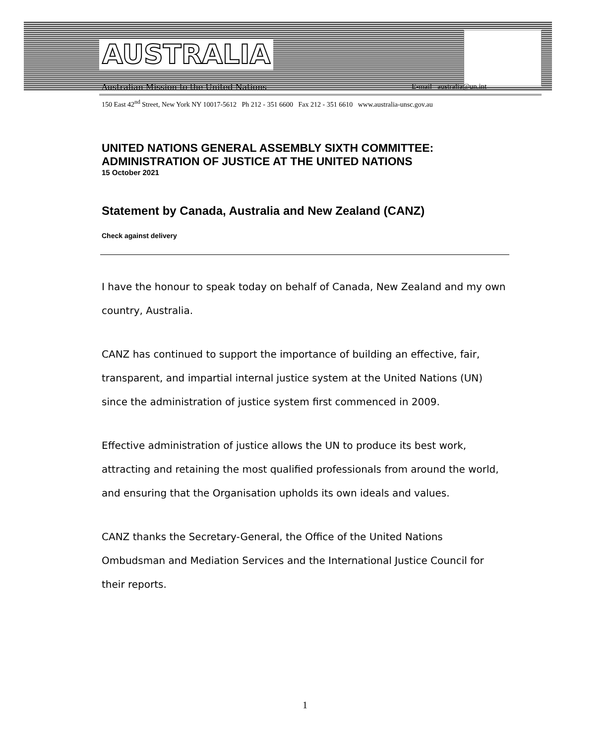AUSTRALIA
Australian Mission to the United Nations E-mail australia@un.int
150 East 42<sup>nd</sup> Street, New York NY 10017-5612 Ph 212 - 351 6600 Fax 212 - 351 6610 www.australia-unsc.gov.au
UNITED NATIONS GENERAL ASSEMBLY SIXTH COMMITTEE: ADMINISTRATION OF JUSTICE AT THE UNITED NATIONS
15 October 2021
Statement by Canada, Australia and New Zealand (CANZ)
Check against delivery
I have the honour to speak today on behalf of Canada, New Zealand and my own country, Australia.
CANZ has continued to support the importance of building an effective, fair, transparent, and impartial internal justice system at the United Nations (UN) since the administration of justice system first commenced in 2009.
Effective administration of justice allows the UN to produce its best work, attracting and retaining the most qualified professionals from around the world, and ensuring that the Organisation upholds its own ideals and values.
CANZ thanks the Secretary-General, the Office of the United Nations Ombudsman and Mediation Services and the International Justice Council for their reports.
1